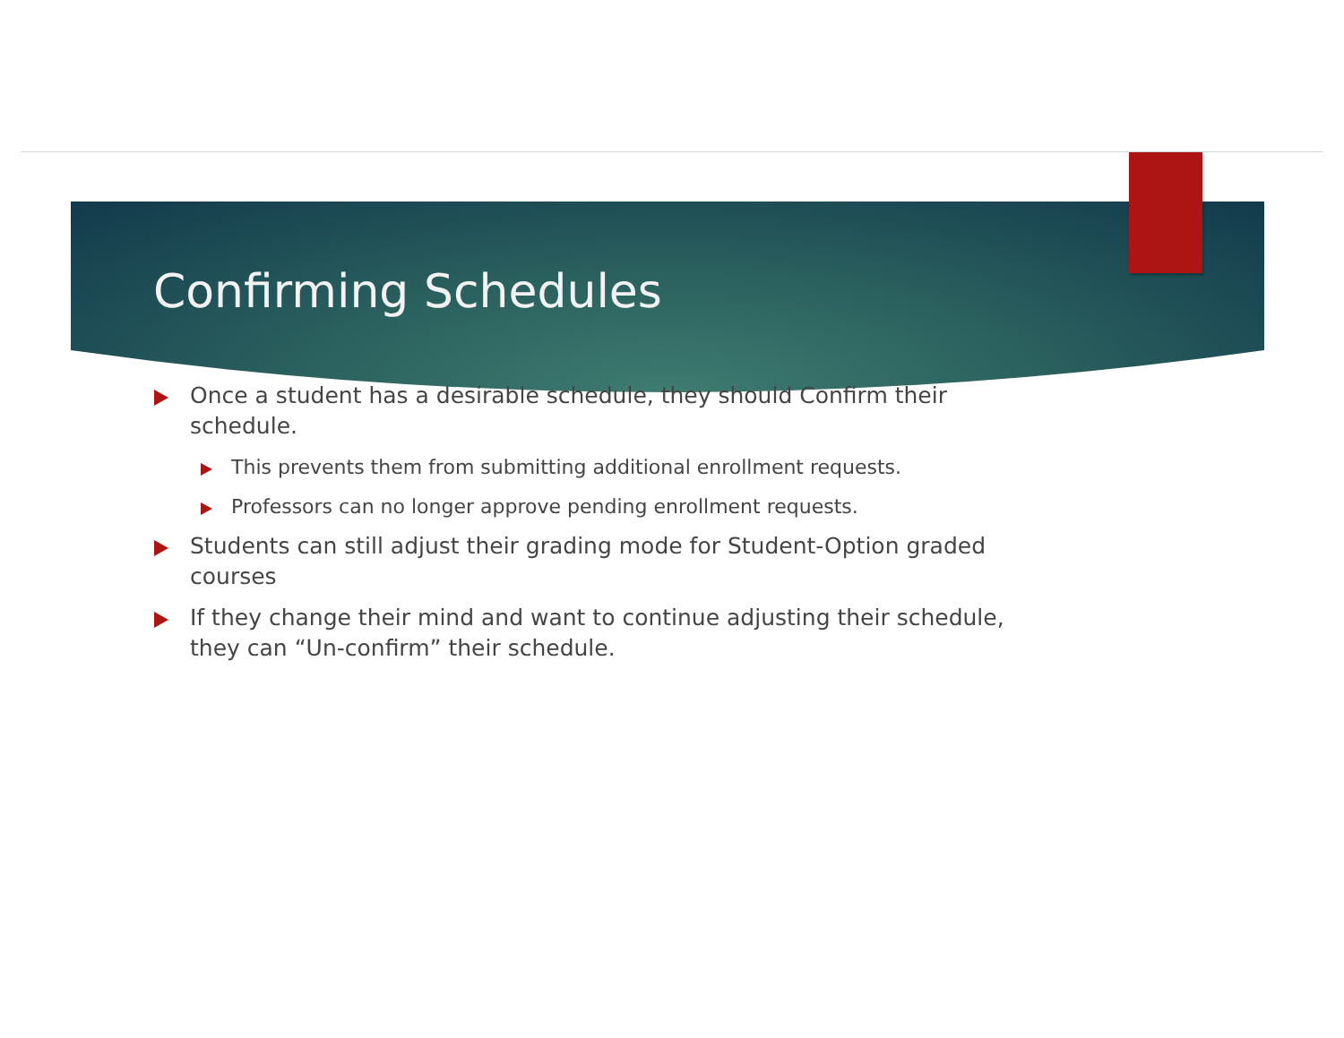Confirming Schedules
Once a student has a desirable schedule, they should Confirm their schedule.
This prevents them from submitting additional enrollment requests.
Professors can no longer approve pending enrollment requests.
Students can still adjust their grading mode for Student-Option graded courses
If they change their mind and want to continue adjusting their schedule, they can “Un-confirm” their schedule.